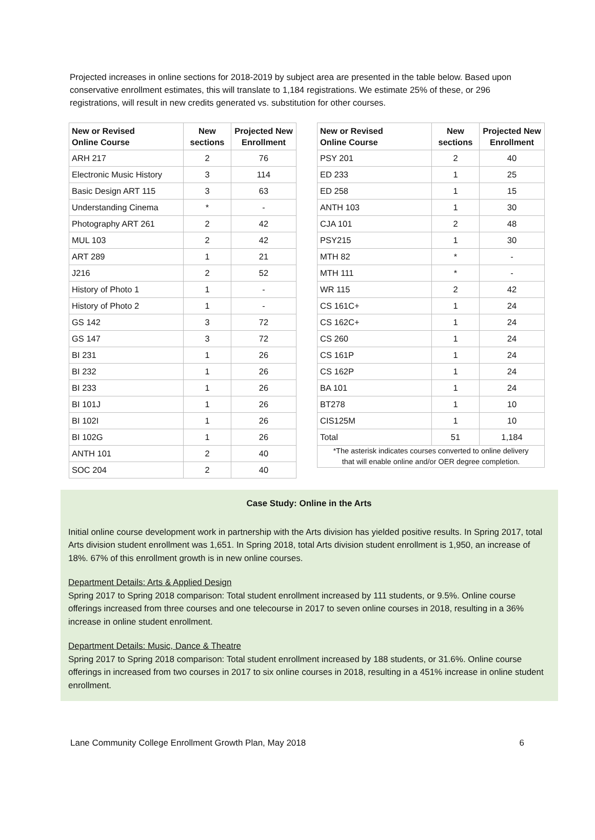Projected increases in online sections for 2018-2019 by subject area are presented in the table below. Based upon conservative enrollment estimates, this will translate to 1,184 registrations. We estimate 25% of these, or 296 registrations, will result in new credits generated vs. substitution for other courses.
| New or Revised Online Course | New sections | Projected New Enrollment |
| --- | --- | --- |
| ARH 217 | 2 | 76 |
| Electronic Music History | 3 | 114 |
| Basic Design ART 115 | 3 | 63 |
| Understanding Cinema | * | - |
| Photography ART 261 | 2 | 42 |
| MUL 103 | 2 | 42 |
| ART 289 | 1 | 21 |
| J216 | 2 | 52 |
| History of Photo 1 | 1 | - |
| History of Photo 2 | 1 | - |
| GS 142 | 3 | 72 |
| GS 147 | 3 | 72 |
| BI 231 | 1 | 26 |
| BI 232 | 1 | 26 |
| BI 233 | 1 | 26 |
| BI 101J | 1 | 26 |
| BI 102I | 1 | 26 |
| BI 102G | 1 | 26 |
| ANTH 101 | 2 | 40 |
| SOC 204 | 2 | 40 |
| New or Revised Online Course | New sections | Projected New Enrollment |
| --- | --- | --- |
| PSY 201 | 2 | 40 |
| ED 233 | 1 | 25 |
| ED 258 | 1 | 15 |
| ANTH 103 | 1 | 30 |
| CJA 101 | 2 | 48 |
| PSY215 | 1 | 30 |
| MTH 82 | * | - |
| MTH 111 | * | - |
| WR 115 | 2 | 42 |
| CS 161C+ | 1 | 24 |
| CS 162C+ | 1 | 24 |
| CS 260 | 1 | 24 |
| CS 161P | 1 | 24 |
| CS 162P | 1 | 24 |
| BA 101 | 1 | 24 |
| BT278 | 1 | 10 |
| CIS125M | 1 | 10 |
| Total | 51 | 1,184 |
*The asterisk indicates courses converted to online delivery
that will enable online and/or OER degree completion.
Case Study: Online in the Arts
Initial online course development work in partnership with the Arts division has yielded positive results. In Spring 2017, total Arts division student enrollment was 1,651. In Spring 2018, total Arts division student enrollment is 1,950, an increase of 18%. 67% of this enrollment growth is in new online courses.
Department Details: Arts & Applied Design
Spring 2017 to Spring 2018 comparison: Total student enrollment increased by 111 students, or 9.5%. Online course offerings increased from three courses and one telecourse in 2017 to seven online courses in 2018, resulting in a 36% increase in online student enrollment.
Department Details: Music, Dance & Theatre
Spring 2017 to Spring 2018 comparison: Total student enrollment increased by 188 students, or 31.6%. Online course offerings in increased from two courses in 2017 to six online courses in 2018, resulting in a 451% increase in online student enrollment.
Lane Community College Enrollment Growth Plan, May 2018 6